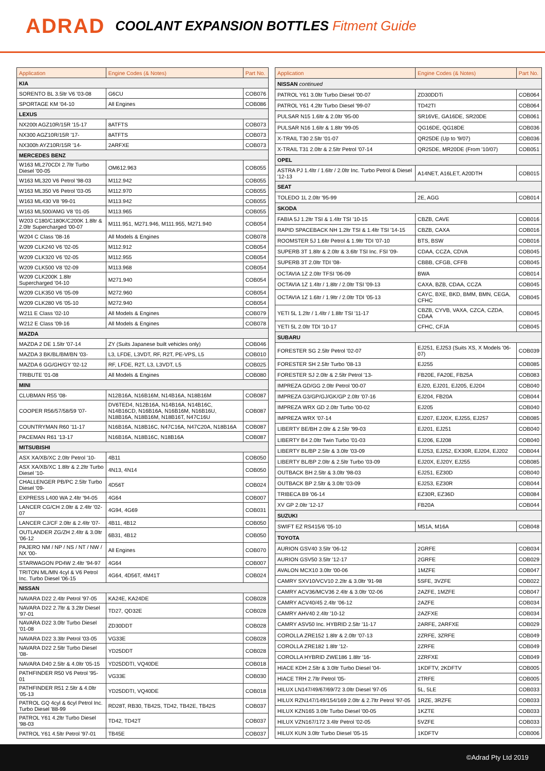ADRAD
COOLANT EXPANSION BOTTLES Fitment Guide
| Application | Engine Codes (& Notes) | Part No. |
| --- | --- | --- |
| KIA | | |
| SORENTO BL 3.5ltr V6 '03-08 | G6CU | COB076 |
| SPORTAGE KM '04-10 | All Engines | COB086 |
| LEXUS | | |
| NX200t AGZ10R/15R '15-17 | 8ATFTS | COB073 |
| NX300 AGZ10R/15R '17- | 8ATFTS | COB073 |
| NX300h AYZ10R/15R '14- | 2ARFXE | COB073 |
| MERCEDES BENZ | | |
| W163 ML270CDI 2.7ltr Turbo Diesel '00-05 | OM612.963 | COB055 |
| W163 ML320 V6 Petrol '98-03 | M112.942 | COB055 |
| W163 ML350 V6 Petrol '03-05 | M112.970 | COB055 |
| W163 ML430 V8 '99-01 | M113.942 | COB055 |
| W163 ML500/AMG V8 '01-05 | M113.965 | COB055 |
| W203 C180/C180K/C200K 1.8ltr & 2.0ltr Supercharged '00-07 | M111.951, M271.946, M111.955, M271.940 | COB054 |
| W204 C Class '08-16 | All Models & Engines | COB078 |
| W209 CLK240 V6 '02-05 | M112.912 | COB054 |
| W209 CLK320 V6 '02-05 | M112.955 | COB054 |
| W209 CLK500 V8 '02-09 | M113.968 | COB054 |
| W209 CLK200K 1.8ltr Supercharged '04-10 | M271.940 | COB054 |
| W209 CLK350 V6 '05-09 | M272.960 | COB054 |
| W209 CLK280 V6 '05-10 | M272.940 | COB054 |
| W211 E Class '02-10 | All Models & Engines | COB079 |
| W212 E Class '09-16 | All Models & Engines | COB078 |
| MAZDA | | |
| MAZDA 2 DE 1.5ltr '07-14 | ZY (Suits Japanese built vehicles only) | COB046 |
| MAZDA 3 BK/BL/BM/BN '03- | L3, LFDE, L3VDT, RF, R2T, PE-VPS, L5 | COB010 |
| MAZDA 6 GG/GH/GY '02-12 | RF, LFDE, R2T, L3, L3VDT, L5 | COB025 |
| TRIBUTE '01-08 | All Models & Engines | COB080 |
| MINI | | |
| CLUBMAN R55 '08- | N12B16A, N16B16M, N14B16A, N18B16M | COB087 |
| COOPER R56/57/58/59 '07- | DV6TED4, N12B16A, N14B16A, N14B16C, N14B16CD, N16B16A, N16B16M, N16B16U, N18B16A, N18B16M, N18B16T, N47C16U | COB087 |
| COUNTRYMAN R60 '11-17 | N16B16A, N18B16C, N47C16A, N47C20A, N18B16A | COB087 |
| PACEMAN R61 '13-17 | N16B16A, N18B16C, N18B16A | COB087 |
| MITSUBISHI | | |
| ASX XA/XB/XC 2.0ltr Petrol '10- | 4B11 | COB050 |
| ASX XA/XB/XC 1.8ltr & 2.2ltr Turbo Diesel '10- | 4N13, 4N14 | COB050 |
| CHALLENGER PB/PC 2.5ltr Turbo Diesel '09- | 4D56T | COB024 |
| EXPRESS L400 WA 2.4ltr '94-05 | 4G64 | COB007 |
| LANCER CG/CH 2.0ltr & 2.4ltr '02-07 | 4G94, 4G69 | COB031 |
| LANCER CJ/CF 2.0ltr & 2.4ltr '07- | 4B11, 4B12 | COB050 |
| OUTLANDER ZG/ZH 2.4ltr & 3.0ltr '06-12 | 6B31, 4B12 | COB050 |
| PAJERO NM / NP / NS / NT / NW / NX '00- | All Engines | COB070 |
| STARWAGON PD4W 2.4ltr '94-97 | 4G64 | COB007 |
| TRITON ML/MN 4cyl & V6 Petrol Inc. Turbo Diesel '06-15 | 4G64, 4D56T, 4M41T | COB024 |
| NISSAN | | |
| NAVARA D22 2.4ltr Petrol '97-05 | KA24E, KA24DE | COB028 |
| NAVARA D22 2.7ltr & 3.2ltr Diesel '97-01 | TD27, QD32E | COB028 |
| NAVARA D22 3.0ltr Turbo Diesel '01-08 | ZD30DDT | COB028 |
| NAVARA D22 3.3ltr Petrol '03-05 | VG33E | COB028 |
| NAVARA D22 2.5ltr Turbo Diesel '08- | YD25DDT | COB028 |
| NAVARA D40 2.5ltr & 4.0ltr '05-15 | YD25DDTI, VQ40DE | COB018 |
| PATHFINDER R50 V6 Petrol '95-01 | VG33E | COB030 |
| PATHFINDER R51 2.5ltr & 4.0ltr '05-13 | YD25DDTI, VQ40DE | COB018 |
| PATROL GQ 4cyl & 6cyl Petrol Inc. Turbo Diesel '88-99 | RD28T, RB30, TB42S, TD42, TB42E, TB42S | COB037 |
| PATROL Y61 4.2ltr Turbo Diesel '98-03 | TD42, TD42T | COB037 |
| PATROL Y61 4.5ltr Petrol '97-01 | TB45E | COB037 |
| Application | Engine Codes (& Notes) | Part No. |
| --- | --- | --- |
| NISSAN continued | | |
| PATROL Y61 3.0ltr Turbo Diesel '00-07 | ZD30DDTi | COB064 |
| PATROL Y61 4.2ltr Turbo Diesel '99-07 | TD42TI | COB064 |
| PULSAR N15 1.6ltr & 2.0ltr '95-00 | SR16VE, GA16DE, SR20DE | COB061 |
| PULSAR N16 1.6ltr & 1.8ltr '99-05 | QG16DE, QG18DE | COB036 |
| X-TRAIL T30 2.5ltr '01-07 | QR25DE (Up to '9/07) | COB036 |
| X-TRAIL T31 2.0ltr & 2.5ltr Petrol '07-14 | QR25DE, MR20DE (From '10/07) | COB051 |
| OPEL | | |
| ASTRA PJ 1.4ltr / 1.6ltr / 2.0ltr Inc. Turbo Petrol & Diesel '12-13 | A14NET, A16LET, A20DTH | COB015 |
| SEAT | | |
| TOLEDO 1L 2.0ltr '95-99 | 2E, AGG | COB014 |
| SKODA | | |
| FABIA 5J 1.2ltr TSI & 1.4ltr TSI '10-15 | CBZB, CAVE | COB016 |
| RAPID SPACEBACK NH 1.2ltr TSI & 1.4ltr TSI '14-15 | CBZB, CAXA | COB016 |
| ROOMSTER 5J 1.6ltr Petrol & 1.9ltr TDI '07-10 | BTS, BSW | COB016 |
| SUPERB 3T 1.8ltr & 2.0ltr & 3.6ltr TSI Inc. FSI '09- | CDAA, CCZA, CDVA | COB045 |
| SUPERB 3T 2.0ltr TDI '08- | CBBB, CFGB, CFFB | COB045 |
| OCTAVIA 1Z 2.0ltr TFSI '06-09 | BWA | COB014 |
| OCTAVIA 1Z 1.4ltr / 1.8ltr / 2.0ltr TSI '09-13 | CAXA, BZB, CDAA, CCZA | COB045 |
| OCTAVIA 1Z 1.6ltr / 1.9ltr / 2.0ltr TDI '05-13 | CAYC, BXE, BKD, BMM, BMN, CEGA, CFHC | COB045 |
| YETI 5L 1.2ltr / 1.4ltr / 1.8ltr TSI '11-17 | CBZB, CYVB, VAXA, CZCA, CZDA, CDAA | COB045 |
| YETI 5L 2.0ltr TDI '10-17 | CFHC, CFJA | COB045 |
| SUBARU | | |
| FORESTER SG 2.5ltr Petrol '02-07 | EJ251, EJ253 (Suits XS, X Models '06-07) | COB039 |
| FORESTER SH 2.5ltr Turbo '08-13 | EJ255 | COB085 |
| FORESTER SJ 2.0ltr & 2.5ltr Petrol '13- | FB20E, FA20E, FB25A | COB083 |
| IMPREZA GD/GG 2.0ltr Petrol '00-07 | EJ20, EJ201, EJ205, EJ204 | COB040 |
| IMPREZA G3/GP/GJ/GK/GP 2.0ltr '07-16 | EJ204, FB20A | COB044 |
| IMPREZA WRX GD 2.0ltr Turbo '00-02 | EJ205 | COB040 |
| IMPREZA WRX '07-14 | EJ207, EJ20X, EJ255, EJ257 | COB085 |
| LIBERTY BE/BH 2.0ltr & 2.5ltr '99-03 | EJ201, EJ251 | COB040 |
| LIBERTY B4 2.0ltr Twin Turbo '01-03 | EJ206, EJ208 | COB040 |
| LIBERTY BL/BP 2.5ltr & 3.0ltr '03-09 | EJ253, EJ252, EX30R, EJ204, EJ202 | COB044 |
| LIBERTY BL/BP 2.0ltr & 2.5ltr Turbo '03-09 | EJ20X, EJ20Y, EJ255 | COB085 |
| OUTBACK BH 2.5ltr & 3.0ltr '98-03 | EJ251, EZ30D | COB040 |
| OUTBACK BP 2.5ltr & 3.0ltr '03-09 | EJ253, EZ30R | COB044 |
| TRIBECA B9 '06-14 | EZ30R, EZ36D | COB084 |
| XV GP 2.0ltr '12-17 | FB20A | COB044 |
| SUZUKI | | |
| SWIFT EZ RS415/6 '05-10 | M51A, M16A | COB048 |
| TOYOTA | | |
| AURION GSV40 3.5ltr '06-12 | 2GRFE | COB034 |
| AURION GSV50 3.5ltr '12-17 | 2GRFE | COB029 |
| AVALON MCX10 3.0ltr '00-06 | 1MZFE | COB047 |
| CAMRY SXV10/VCV10 2.2ltr & 3.0ltr '91-98 | 5SFE, 3VZFE | COB022 |
| CAMRY ACV36/MCV36 2.4ltr & 3.0ltr '02-06 | 2AZFE, 1MZFE | COB047 |
| CAMRY ACV40/45 2.4ltr '06-12 | 2AZFE | COB034 |
| CAMRY AHV40 2.4ltr '10-12 | 2AZFXE | COB034 |
| CAMRY ASV50 Inc. HYBRID 2.5ltr '11-17 | 2ARFE, 2ARFXE | COB029 |
| COROLLA ZRE152 1.8ltr & 2.0ltr '07-13 | 2ZRFE, 3ZRFE | COB049 |
| COROLLA ZRE182 1.8ltr '12- | 2ZRFE | COB049 |
| COROLLA HYBRID ZWE186 1.8ltr '16- | 2ZRFXE | COB049 |
| HIACE KDH 2.5ltr & 3.0ltr Turbo Diesel '04- | 1KDFTV, 2KDFTV | COB005 |
| HIACE TRH 2.7ltr Petrol '05- | 2TRFE | COB005 |
| HILUX LN147/49/67/69/72 3.0ltr Diesel '97-05 | 5L, 5LE | COB033 |
| HILUX RZN147/149/154/169 2.0ltr & 2.7ltr Petrol '97-05 | 1RZE, 3RZFE | COB033 |
| HILUX KZN165 3.0ltr Turbo Diesel '00-05 | 1KZTE | COB033 |
| HILUX VZN167/172 3.4ltr Petrol '02-05 | 5VZFE | COB033 |
| HILUX KUN 3.0ltr Turbo Diesel '05-15 | 1KDFTV | COB006 |
©Adrad Pty Ltd 2019